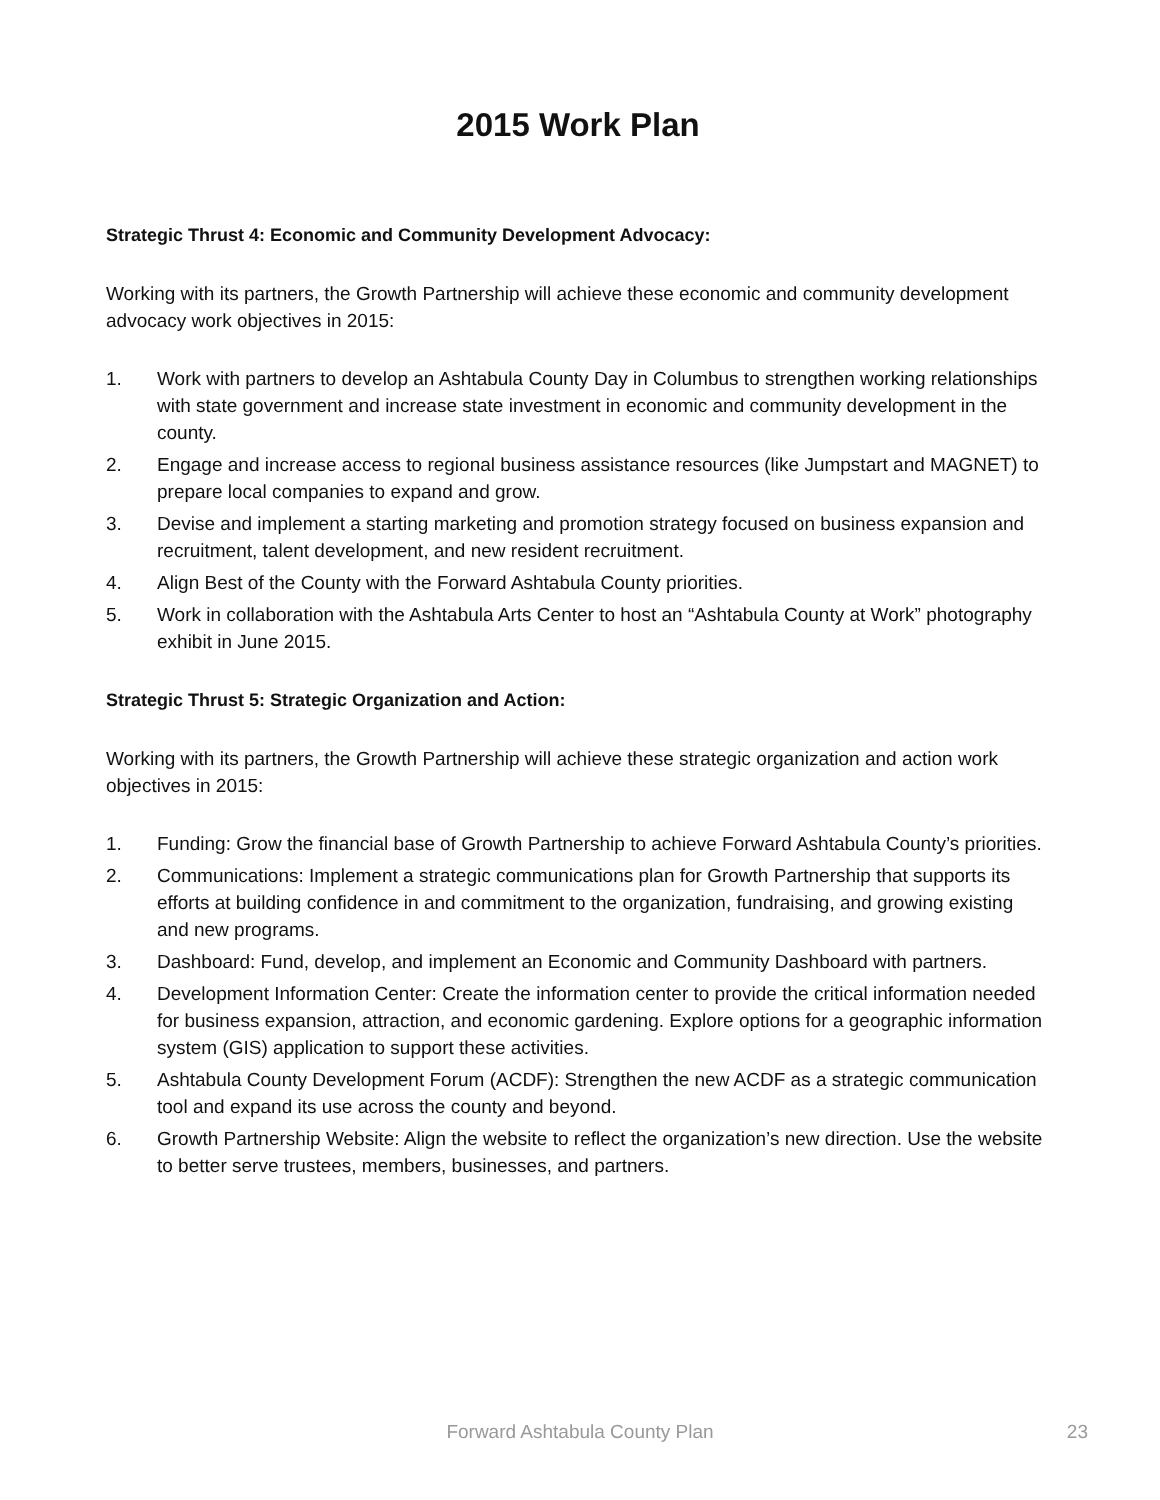2015 Work Plan
Strategic Thrust 4: Economic and Community Development Advocacy:
Working with its partners, the Growth Partnership will achieve these economic and community development advocacy work objectives in 2015:
1. Work with partners to develop an Ashtabula County Day in Columbus to strengthen working relationships with state government and increase state investment in economic and community development in the county.
2. Engage and increase access to regional business assistance resources (like Jumpstart and MAGNET) to prepare local companies to expand and grow.
3. Devise and implement a starting marketing and promotion strategy focused on business expansion and recruitment, talent development, and new resident recruitment.
4. Align Best of the County with the Forward Ashtabula County priorities.
5. Work in collaboration with the Ashtabula Arts Center to host an “Ashtabula County at Work” photography exhibit in June 2015.
Strategic Thrust 5: Strategic Organization and Action:
Working with its partners, the Growth Partnership will achieve these strategic organization and action work objectives in 2015:
1. Funding: Grow the financial base of Growth Partnership to achieve Forward Ashtabula County’s priorities.
2. Communications: Implement a strategic communications plan for Growth Partnership that supports its efforts at building confidence in and commitment to the organization, fundraising, and growing existing and new programs.
3. Dashboard: Fund, develop, and implement an Economic and Community Dashboard with partners.
4. Development Information Center: Create the information center to provide the critical information needed for business expansion, attraction, and economic gardening. Explore options for a geographic information system (GIS) application to support these activities.
5. Ashtabula County Development Forum (ACDF): Strengthen the new ACDF as a strategic communication tool and expand its use across the county and beyond.
6. Growth Partnership Website: Align the website to reflect the organization’s new direction. Use the website to better serve trustees, members, businesses, and partners.
Forward Ashtabula County Plan
23